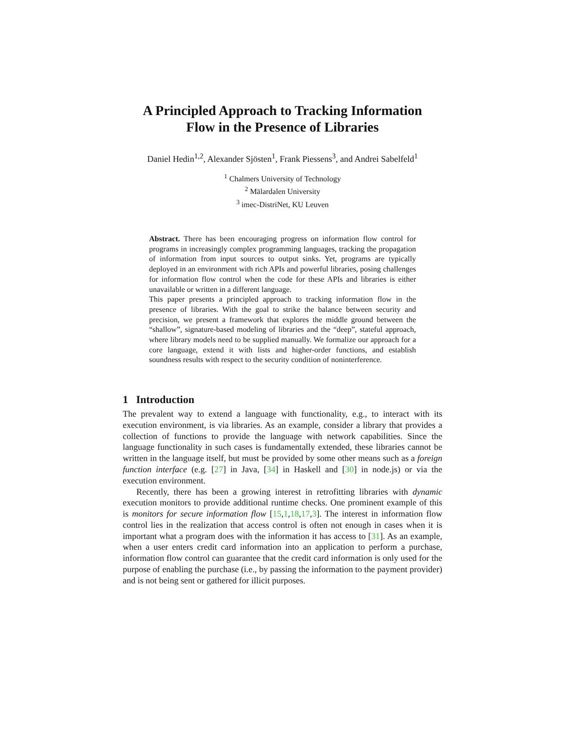A Principled Approach to Tracking Information
Flow in the Presence of Libraries
Daniel Hedin<sup>1,2</sup>, Alexander Sjösten<sup>1</sup>, Frank Piessens<sup>3</sup>, and Andrei Sabelfeld<sup>1</sup>
<sup>1</sup> Chalmers University of Technology
<sup>2</sup> Mälardalen University
<sup>3</sup> imec-DistriNet, KU Leuven
Abstract. There has been encouraging progress on information flow control for programs in increasingly complex programming languages, tracking the propagation of information from input sources to output sinks. Yet, programs are typically deployed in an environment with rich APIs and powerful libraries, posing challenges for information flow control when the code for these APIs and libraries is either unavailable or written in a different language.
This paper presents a principled approach to tracking information flow in the presence of libraries. With the goal to strike the balance between security and precision, we present a framework that explores the middle ground between the “shallow”, signature-based modeling of libraries and the “deep”, stateful approach, where library models need to be supplied manually. We formalize our approach for a core language, extend it with lists and higher-order functions, and establish soundness results with respect to the security condition of noninterference.
1 Introduction
The prevalent way to extend a language with functionality, e.g., to interact with its execution environment, is via libraries. As an example, consider a library that provides a collection of functions to provide the language with network capabilities. Since the language functionality in such cases is fundamentally extended, these libraries cannot be written in the language itself, but must be provided by some other means such as a foreign function interface (e.g. [27] in Java, [34] in Haskell and [30] in node.js) or via the execution environment.
Recently, there has been a growing interest in retrofitting libraries with dynamic execution monitors to provide additional runtime checks. One prominent example of this is monitors for secure information flow [15,1,18,17,3]. The interest in information flow control lies in the realization that access control is often not enough in cases when it is important what a program does with the information it has access to [31]. As an example, when a user enters credit card information into an application to perform a purchase, information flow control can guarantee that the credit card information is only used for the purpose of enabling the purchase (i.e., by passing the information to the payment provider) and is not being sent or gathered for illicit purposes.